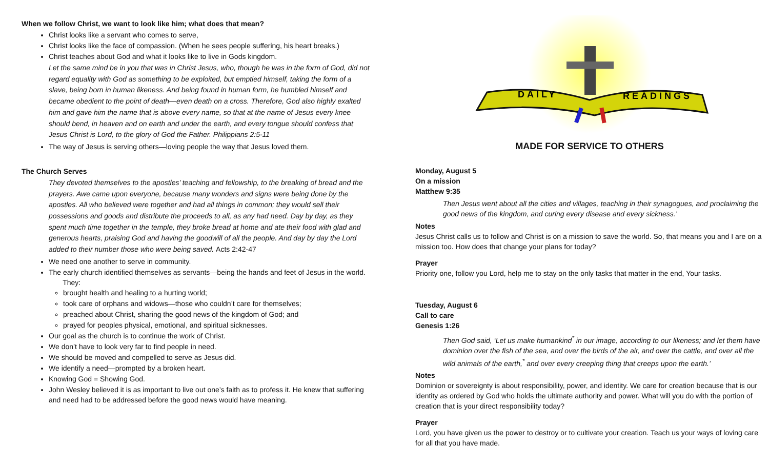When we follow Christ, we want to look like him; what does that mean?
Christ looks like a servant who comes to serve,
Christ looks like the face of compassion. (When he sees people suffering, his heart breaks.)
Christ teaches about God and what it looks like to live in Gods kingdom.
Let the same mind be in you that was in Christ Jesus, who, though he was in the form of God, did not regard equality with God as something to be exploited, but emptied himself, taking the form of a slave, being born in human likeness. And being found in human form, he humbled himself and became obedient to the point of death—even death on a cross. Therefore, God also highly exalted him and gave him the name that is above every name, so that at the name of Jesus every knee should bend, in heaven and on earth and under the earth, and every tongue should confess that Jesus Christ is Lord, to the glory of God the Father. Philippians 2:5-11
The way of Jesus is serving others—loving people the way that Jesus loved them.
The Church Serves
They devoted themselves to the apostles’ teaching and fellowship, to the breaking of bread and the prayers. Awe came upon everyone, because many wonders and signs were being done by the apostles. All who believed were together and had all things in common; they would sell their possessions and goods and distribute the proceeds to all, as any had need. Day by day, as they spent much time together in the temple, they broke bread at home and ate their food with glad and generous hearts, praising God and having the goodwill of all the people. And day by day the Lord added to their number those who were being saved. Acts 2:42-47
We need one another to serve in community.
The early church identified themselves as servants—being the hands and feet of Jesus in the world.
They:
brought health and healing to a hurting world;
took care of orphans and widows—those who couldn’t care for themselves;
preached about Christ, sharing the good news of the kingdom of God; and
prayed for peoples physical, emotional, and spiritual sicknesses.
Our goal as the church is to continue the work of Christ.
We don’t have to look very far to find people in need.
We should be moved and compelled to serve as Jesus did.
We identify a need—prompted by a broken heart.
Knowing God = Showing God.
John Wesley believed it is as important to live out one’s faith as to profess it. He knew that suffering and need had to be addressed before the good news would have meaning.
DAILY
READINGS
MADE FOR SERVICE TO OTHERS
Monday, August 5
On a mission
Matthew 9:35
Then Jesus went about all the cities and villages, teaching in their synagogues, and proclaiming the good news of the kingdom, and curing every disease and every sickness.’
Notes
Jesus Christ calls us to follow and Christ is on a mission to save the world. So, that means you and I are on a mission too. How does that change your plans for today?
Prayer
Priority one, follow you Lord, help me to stay on the only tasks that matter in the end, Your tasks.
Tuesday, August 6
Call to care
Genesis 1:26
Then God said, ‘Let us make humankind<sup>*</sup> in our image, according to our likeness; and let them have dominion over the fish of the sea, and over the birds of the air, and over the cattle, and over all the wild animals of the earth,<sup>*</sup> and over every creeping thing that creeps upon the earth.’
Notes
Dominion or sovereignty is about responsibility, power, and identity. We care for creation because that is our identity as ordered by God who holds the ultimate authority and power. What will you do with the portion of creation that is your direct responsibility today?
Prayer
Lord, you have given us the power to destroy or to cultivate your creation. Teach us your ways of loving care for all that you have made.